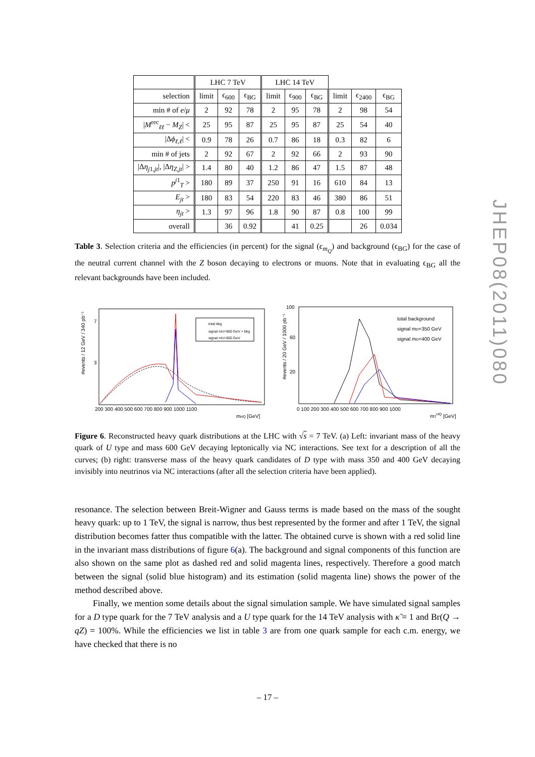| | LHC 7 TeV | | | LHC 14 TeV | | | | | |
| --- | --- | --- | --- | --- | --- | --- | --- | --- | --- |
| selection | limit | ϵ<sub>600</sub> | ϵ<sub>BG</sub> | limit | ϵ<sub>900</sub> | ϵ<sub>BG</sub> | limit | ϵ<sub>2400</sub> | ϵ<sub>BG</sub> |
| min # of e / μ | 2 | 92 | 78 | 2 | 95 | 78 | 2 | 98 | 54 |
| / M<sup>rec</sup><sub>ℓℓ</sub> − M<sub>Z</sub> / < | 25 | 95 | 87 | 25 | 95 | 87 | 25 | 54 | 40 |
| /Δ ϕ<sub>ℓ,ℓ</sub>/ < | 0.9 | 78 | 26 | 0.7 | 86 | 18 | 0.3 | 82 | 6 |
| min # of jets | 2 | 92 | 67 | 2 | 92 | 66 | 2 | 93 | 90 |
| /Δ η<sub>j1,jt</sub>/, /Δ η<sub>Z,jt</sub>/ > | 1.4 | 80 | 40 | 1.2 | 86 | 47 | 1.5 | 87 | 48 |
| p<sup>j1</sup><sub>T</sub> > | 180 | 89 | 37 | 250 | 91 | 16 | 610 | 84 | 13 |
| E<sub>jt</sub> > | 180 | 83 | 54 | 220 | 83 | 46 | 380 | 86 | 51 |
| η<sub>jt</sub> > | 1.3 | 97 | 96 | 1.8 | 90 | 87 | 0.8 | 100 | 99 |
| overall | | 36 | 0.92 | | 41 | 0.25 | | 26 | 0.034 |
Table 3. Selection criteria and the efficiencies (in percent) for the signal (ϵ<sub>m<sub>Q</sub></sub>) and background (ϵ<sub>BG</sub>) for the case of the neutral current channel with the Z boson decaying to electrons or muons. Note that in evaluating ϵ<sub>BG</sub> all the relevant backgrounds have been included.
#events / 12 GeV / 340 pb⁻¹
total bkg
signal mU=600 GeV + bkg
signal mU=600 GeV
200 300 400 500 600 700 800 900 1000 1100
mHQ [GeV]
7
3
#events / 20 GeV / 1000 pb⁻¹
total background
signal mD=350 GeV
signal mD=400 GeV
100
60
20
0 100 200 300 400 500 600 700 800 900 1000
mTHQ [GeV]
Figure 6. Reconstructed heavy quark distributions at the LHC with √s = 7 TeV. (a) Left: invariant mass of the heavy quark of U type and mass 600 GeV decaying leptonically via NC interactions. See text for a description of all the curves; (b) right: transverse mass of the heavy quark candidates of D type with mass 350 and 400 GeV decaying invisibly into neutrinos via NC interactions (after all the selection criteria have been applied).
resonance. The selection between Breit-Wigner and Gauss terms is made based on the mass of the sought heavy quark: up to 1 TeV, the signal is narrow, thus best represented by the former and after 1 TeV, the signal distribution becomes fatter thus compatible with the latter. The obtained curve is shown with a red solid line in the invariant mass distributions of figure 6(a). The background and signal components of this function are also shown on the same plot as dashed red and solid magenta lines, respectively. Therefore a good match between the signal (solid blue histogram) and its estimation (solid magenta line) shows the power of the method described above.
Finally, we mention some details about the signal simulation sample. We have simulated signal samples for a D type quark for the 7 TeV analysis and a U type quark for the 14 TeV analysis with κ̃ = 1 and Br(Q → qZ) = 100%. While the efficiencies we list in table 3 are from one quark sample for each c.m. energy, we have checked that there is no
JHEP08(2011)080
– 17 –